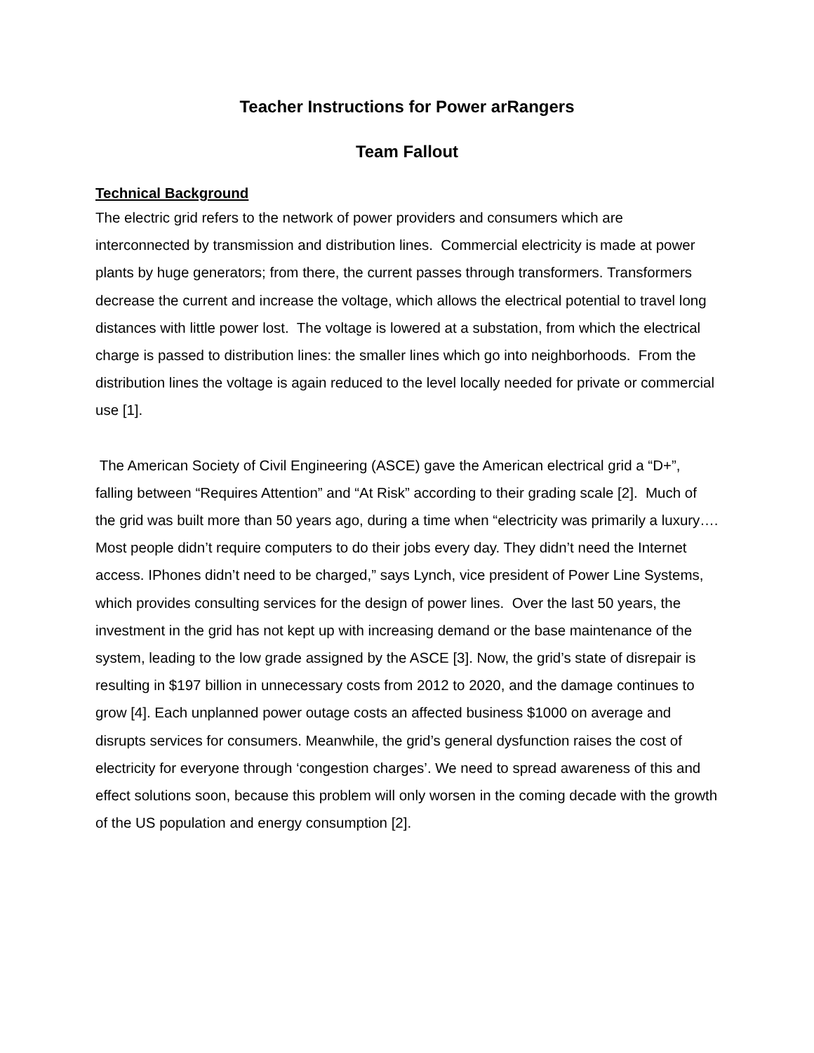Teacher Instructions for Power arRangers
Team Fallout
Technical Background
The electric grid refers to the network of power providers and consumers which are interconnected by transmission and distribution lines. Commercial electricity is made at power plants by huge generators; from there, the current passes through transformers. Transformers decrease the current and increase the voltage, which allows the electrical potential to travel long distances with little power lost. The voltage is lowered at a substation, from which the electrical charge is passed to distribution lines: the smaller lines which go into neighborhoods. From the distribution lines the voltage is again reduced to the level locally needed for private or commercial use [1].
The American Society of Civil Engineering (ASCE) gave the American electrical grid a “D+”, falling between “Requires Attention” and “At Risk” according to their grading scale [2]. Much of the grid was built more than 50 years ago, during a time when “electricity was primarily a luxury…. Most people didn’t require computers to do their jobs every day. They didn’t need the Internet access. IPhones didn’t need to be charged,” says Lynch, vice president of Power Line Systems, which provides consulting services for the design of power lines. Over the last 50 years, the investment in the grid has not kept up with increasing demand or the base maintenance of the system, leading to the low grade assigned by the ASCE [3]. Now, the grid’s state of disrepair is resulting in $197 billion in unnecessary costs from 2012 to 2020, and the damage continues to grow [4]. Each unplanned power outage costs an affected business $1000 on average and disrupts services for consumers. Meanwhile, the grid’s general dysfunction raises the cost of electricity for everyone through ‘congestion charges’. We need to spread awareness of this and effect solutions soon, because this problem will only worsen in the coming decade with the growth of the US population and energy consumption [2].